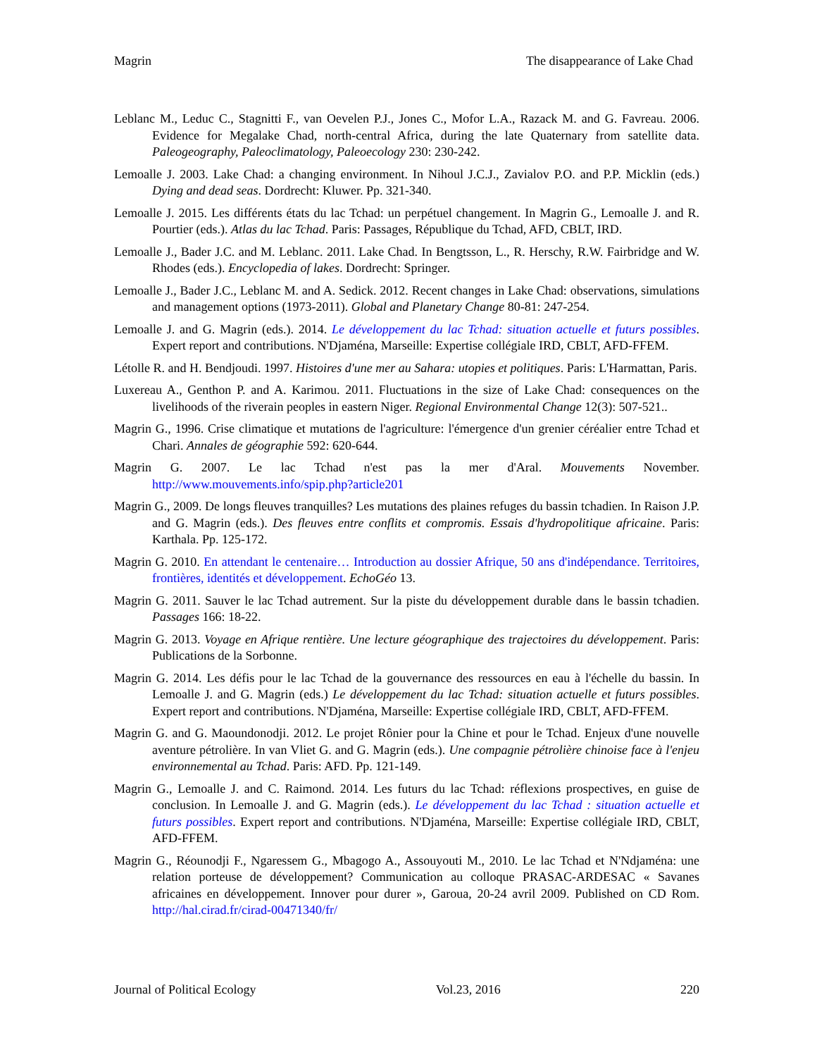Magrin The disappearance of Lake Chad
Leblanc M., Leduc C., Stagnitti F., van Oevelen P.J., Jones C., Mofor L.A., Razack M. and G. Favreau. 2006. Evidence for Megalake Chad, north-central Africa, during the late Quaternary from satellite data. Paleogeography, Paleoclimatology, Paleoecology 230: 230-242.
Lemoalle J. 2003. Lake Chad: a changing environment. In Nihoul J.C.J., Zavialov P.O. and P.P. Micklin (eds.) Dying and dead seas. Dordrecht: Kluwer. Pp. 321-340.
Lemoalle J. 2015. Les différents états du lac Tchad: un perpétuel changement. In Magrin G., Lemoalle J. and R. Pourtier (eds.). Atlas du lac Tchad. Paris: Passages, République du Tchad, AFD, CBLT, IRD.
Lemoalle J., Bader J.C. and M. Leblanc. 2011. Lake Chad. In Bengtsson, L., R. Herschy, R.W. Fairbridge and W. Rhodes (eds.). Encyclopedia of lakes. Dordrecht: Springer.
Lemoalle J., Bader J.C., Leblanc M. and A. Sedick. 2012. Recent changes in Lake Chad: observations, simulations and management options (1973-2011). Global and Planetary Change 80-81: 247-254.
Lemoalle J. and G. Magrin (eds.). 2014. Le développement du lac Tchad: situation actuelle et futurs possibles. Expert report and contributions. N'Djaména, Marseille: Expertise collégiale IRD, CBLT, AFD-FFEM.
Létolle R. and H. Bendjoudi. 1997. Histoires d'une mer au Sahara: utopies et politiques. Paris: L'Harmattan, Paris.
Luxereau A., Genthon P. and A. Karimou. 2011. Fluctuations in the size of Lake Chad: consequences on the livelihoods of the riverain peoples in eastern Niger. Regional Environmental Change 12(3): 507-521..
Magrin G., 1996. Crise climatique et mutations de l'agriculture: l'émergence d'un grenier céréalier entre Tchad et Chari. Annales de géographie 592: 620-644.
Magrin G. 2007. Le lac Tchad n'est pas la mer d'Aral. Mouvements November. http://www.mouvements.info/spip.php?article201
Magrin G., 2009. De longs fleuves tranquilles? Les mutations des plaines refuges du bassin tchadien. In Raison J.P. and G. Magrin (eds.). Des fleuves entre conflits et compromis. Essais d'hydropolitique africaine. Paris: Karthala. Pp. 125-172.
Magrin G. 2010. En attendant le centenaire… Introduction au dossier Afrique, 50 ans d'indépendance. Territoires, frontières, identités et développement. EchoGéo 13.
Magrin G. 2011. Sauver le lac Tchad autrement. Sur la piste du développement durable dans le bassin tchadien. Passages 166: 18-22.
Magrin G. 2013. Voyage en Afrique rentière. Une lecture géographique des trajectoires du développement. Paris: Publications de la Sorbonne.
Magrin G. 2014. Les défis pour le lac Tchad de la gouvernance des ressources en eau à l'échelle du bassin. In Lemoalle J. and G. Magrin (eds.) Le développement du lac Tchad: situation actuelle et futurs possibles. Expert report and contributions. N'Djaména, Marseille: Expertise collégiale IRD, CBLT, AFD-FFEM.
Magrin G. and G. Maoundonodji. 2012. Le projet Rônier pour la Chine et pour le Tchad. Enjeux d'une nouvelle aventure pétrolière. In van Vliet G. and G. Magrin (eds.). Une compagnie pétrolière chinoise face à l'enjeu environnemental au Tchad. Paris: AFD. Pp. 121-149.
Magrin G., Lemoalle J. and C. Raimond. 2014. Les futurs du lac Tchad: réflexions prospectives, en guise de conclusion. In Lemoalle J. and G. Magrin (eds.). Le développement du lac Tchad : situation actuelle et futurs possibles. Expert report and contributions. N'Djaména, Marseille: Expertise collégiale IRD, CBLT, AFD-FFEM.
Magrin G., Réounodji F., Ngaressem G., Mbagogo A., Assouyouti M., 2010. Le lac Tchad et N'Ndjaména: une relation porteuse de développement? Communication au colloque PRASAC-ARDESAC « Savanes africaines en développement. Innover pour durer », Garoua, 20-24 avril 2009. Published on CD Rom. http://hal.cirad.fr/cirad-00471340/fr/
Journal of Political Ecology Vol.23, 2016 220